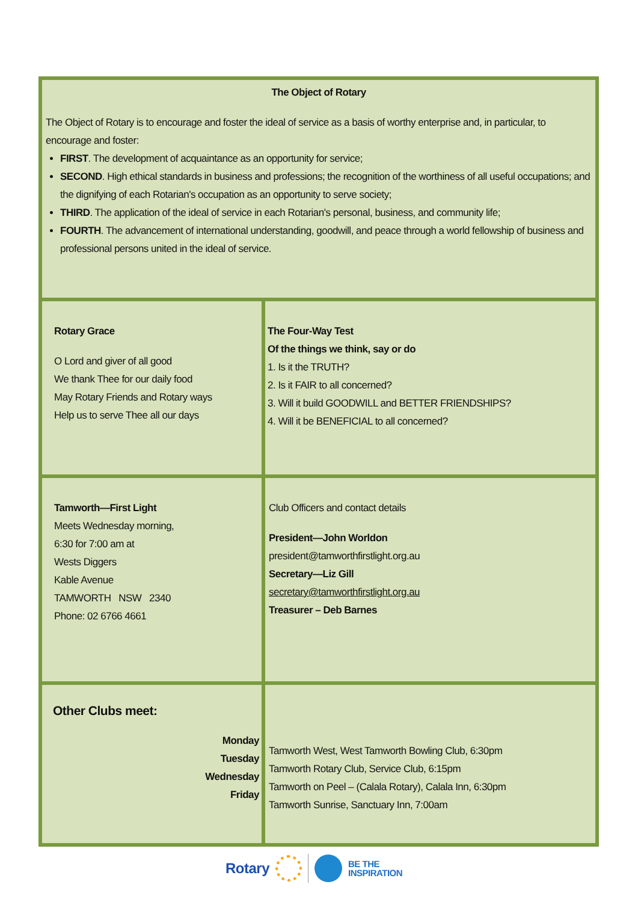| The Object of Rotary The Object of Rotary is to encourage and foster the ideal of service as a basis of worthy enterprise and, in particular, to encourage and foster: FIRST . The development of acquaintance as an opportunity for service; SECOND . High ethical standards in business and professions; the recognition of the worthiness of all useful occupations; and the dignifying of each Rotarian's occupation as an opportunity to serve society; THIRD . The application of the ideal of service in each Rotarian's personal, business, and community life; FOURTH . The advancement of international understanding, goodwill, and peace through a world fellowship of business and professional persons united in the ideal of service. | |
| Rotary Grace O Lord and giver of all good We thank Thee for our daily food May Rotary Friends and Rotary ways Help us to serve Thee all our days | The Four-Way Test Of the things we think, say or do 1. Is it the TRUTH? 2. Is it FAIR to all concerned? 3. Will it build GOODWILL and BETTER FRIENDSHIPS? 4. Will it be BENEFICIAL to all concerned? |
| Tamworth—First Light Meets Wednesday morning, 6:30 for 7:00 am at Wests Diggers Kable Avenue TAMWORTH NSW 2340 Phone: 02 6766 4661 | Club Officers and contact details President—John Worldon president@tamworthfirstlight.org.au Secretary—Liz Gill secretary@tamworthfirstlight.org.au Treasurer – Deb Barnes |
| Other Clubs meet: Monday Tuesday Wednesday Friday | Tamworth West, West Tamworth Bowling Club, 6:30pm Tamworth Rotary Club, Service Club, 6:15pm Tamworth on Peel – (Calala Rotary), Calala Inn, 6:30pm Tamworth Sunrise, Sanctuary Inn, 7:00am |
Rotary BE THE
INSPIRATION